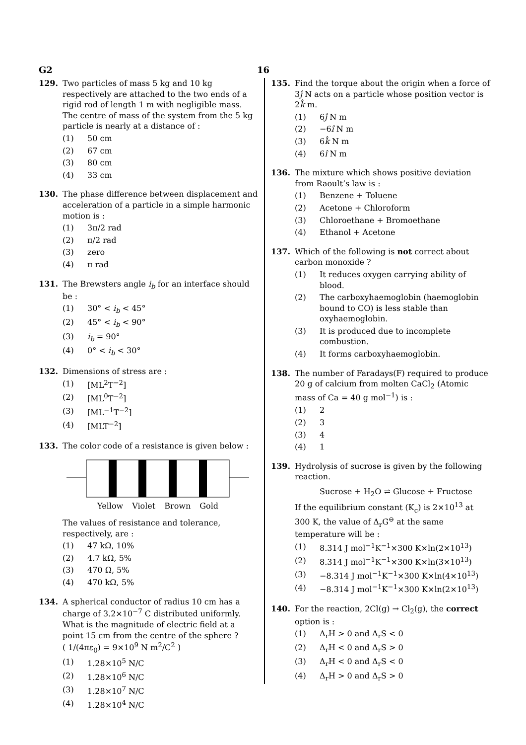G2 16
129. Two particles of mass 5 kg and 10 kg respectively are attached to the two ends of a rigid rod of length 1 m with negligible mass.
The centre of mass of the system from the 5 kg particle is nearly at a distance of :
(1) 50 cm
(2) 67 cm
(3) 80 cm
(4) 33 cm
130. The phase difference between displacement and acceleration of a particle in a simple harmonic motion is :
(1) 3π/2 rad
(2) π/2 rad
(3) zero
(4) π rad
131. The Brewsters angle i<sub>b</sub> for an interface should be :
(1) 30° < i<sub>b</sub> < 45°
(2) 45° < i<sub>b</sub> < 90°
(3) i<sub>b</sub> = 90°
(4) 0° < i<sub>b</sub> < 30°
132. Dimensions of stress are :
(1) [ML<sup>2</sup>T<sup>−2</sup>]
(2) [ML<sup>0</sup>T<sup>−2</sup>]
(3) [ML<sup>−1</sup>T<sup>−2</sup>]
(4) [MLT<sup>−2</sup>]
133. The color code of a resistance is given below :
Yellow Violet Brown Gold
The values of resistance and tolerance, respectively, are :
(1) 47 kΩ, 10%
(2) 4.7 kΩ, 5%
(3) 470 Ω, 5%
(4) 470 kΩ, 5%
134. A spherical conductor of radius 10 cm has a charge of 3.2×10<sup>−7</sup> C distributed uniformly. What is the magnitude of electric field at a point 15 cm from the centre of the sphere ?
( 1/(4πε<sub>0</sub>) = 9×10<sup>9</sup> N m<sup>2</sup>/C<sup>2</sup> )
(1) 1.28×10<sup>5</sup> N/C
(2) 1.28×10<sup>6</sup> N/C
(3) 1.28×10<sup>7</sup> N/C
(4) 1.28×10<sup>4</sup> N/C
135. Find the torque about the origin when a force of 3ĵ N acts on a particle whose position vector is 2k̂ m.
(1) 6ĵ N m
(2) −6î N m
(3) 6k̂ N m
(4) 6î N m
136. The mixture which shows positive deviation from Raoult’s law is :
(1) Benzene + Toluene
(2) Acetone + Chloroform
(3) Chloroethane + Bromoethane
(4) Ethanol + Acetone
137. Which of the following is not correct about carbon monoxide ?
(1) It reduces oxygen carrying ability of blood.
(2) The carboxyhaemoglobin (haemoglobin bound to CO) is less stable than oxyhaemoglobin.
(3) It is produced due to incomplete combustion.
(4) It forms carboxyhaemoglobin.
138. The number of Faradays(F) required to produce 20 g of calcium from molten CaCl<sub>2</sub> (Atomic mass of Ca = 40 g mol<sup>−1</sup>) is :
(1) 2
(2) 3
(3) 4
(4) 1
139. Hydrolysis of sucrose is given by the following reaction.
Sucrose + H<sub>2</sub>O ⇌ Glucose + Fructose
If the equilibrium constant (K<sub>c</sub>) is 2×10<sup>13</sup> at 300 K, the value of Δ<sub>r</sub>G<sup>⊖</sup> at the same temperature will be :
(1) 8.314 J mol<sup>−1</sup>K<sup>−1</sup>×300 K×ln(2×10<sup>13</sup>)
(2) 8.314 J mol<sup>−1</sup>K<sup>−1</sup>×300 K×ln(3×10<sup>13</sup>)
(3) −8.314 J mol<sup>−1</sup>K<sup>−1</sup>×300 K×ln(4×10<sup>13</sup>)
(4) −8.314 J mol<sup>−1</sup>K<sup>−1</sup>×300 K×ln(2×10<sup>13</sup>)
140. For the reaction, 2Cl(g) → Cl<sub>2</sub>(g), the correct option is :
(1) Δ<sub>r</sub>H > 0 and Δ<sub>r</sub>S < 0
(2) Δ<sub>r</sub>H < 0 and Δ<sub>r</sub>S > 0
(3) Δ<sub>r</sub>H < 0 and Δ<sub>r</sub>S < 0
(4) Δ<sub>r</sub>H > 0 and Δ<sub>r</sub>S > 0